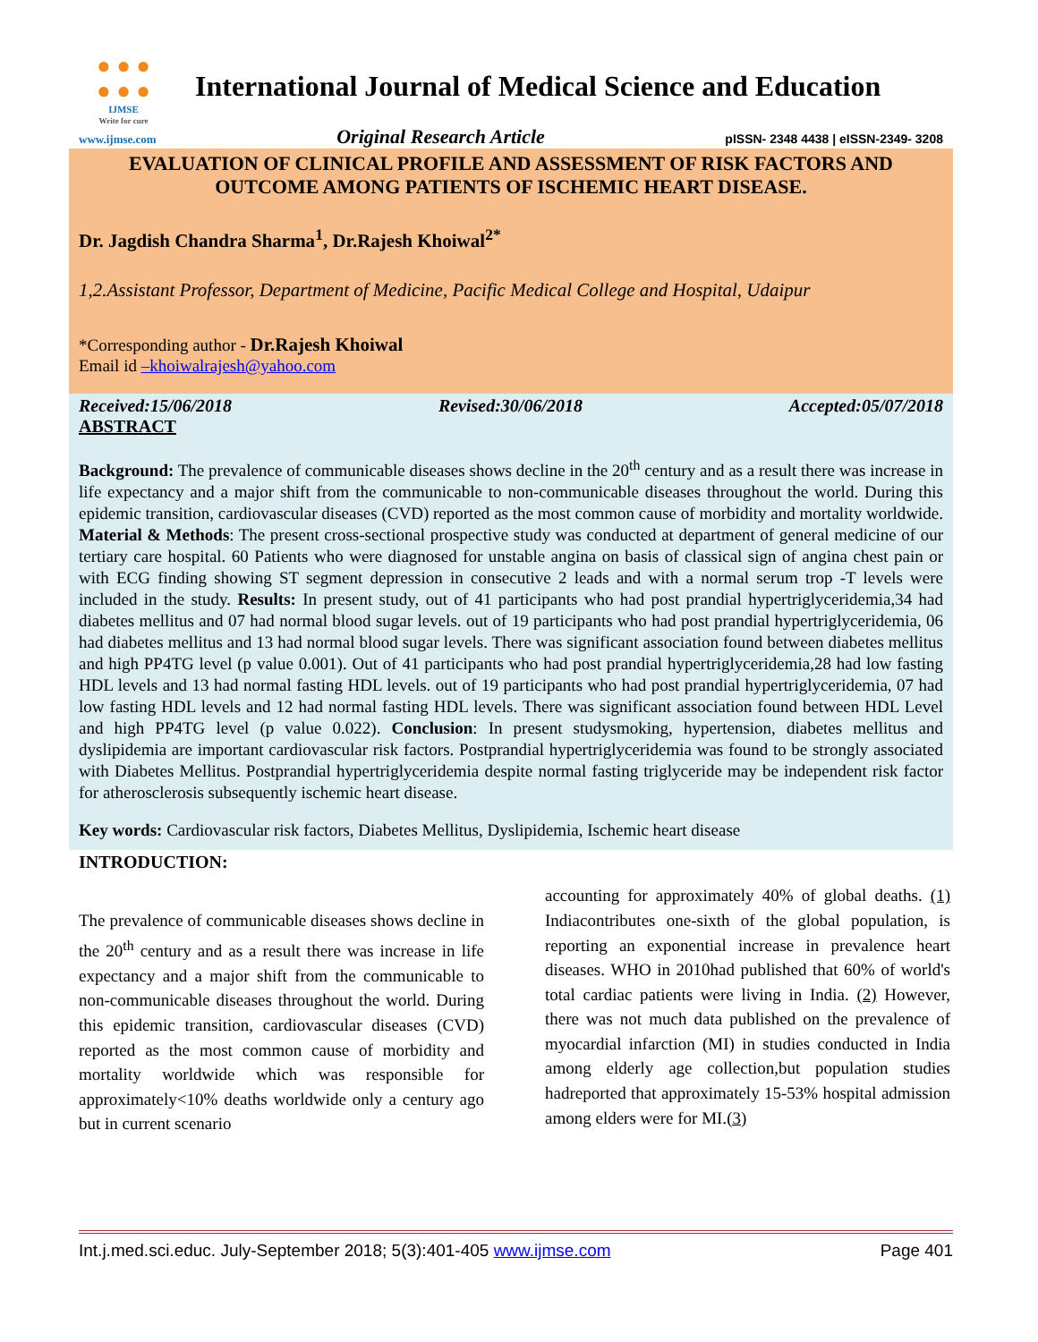● ● ●
● ● ●
IJMSE
Write for cure
International Journal of Medical Science and Education
www.ijmse.com Original Research Article pISSN- 2348 4438 | eISSN-2349- 3208
EVALUATION OF CLINICAL PROFILE AND ASSESSMENT OF RISK FACTORS AND OUTCOME AMONG PATIENTS OF ISCHEMIC HEART DISEASE.
Dr. Jagdish Chandra Sharma<sup>1</sup>, Dr.Rajesh Khoiwal<sup>2*</sup>
1,2.Assistant Professor, Department of Medicine, Pacific Medical College and Hospital, Udaipur
*Corresponding author - Dr.Rajesh Khoiwal
Email id –khoiwalrajesh@yahoo.com
Received:15/06/2018 Revised:30/06/2018 Accepted:05/07/2018
ABSTRACT
Background: The prevalence of communicable diseases shows decline in the 20<sup>th</sup> century and as a result there was increase in life expectancy and a major shift from the communicable to non-communicable diseases throughout the world. During this epidemic transition, cardiovascular diseases (CVD) reported as the most common cause of morbidity and mortality worldwide. Material & Methods: The present cross-sectional prospective study was conducted at department of general medicine of our tertiary care hospital. 60 Patients who were diagnosed for unstable angina on basis of classical sign of angina chest pain or with ECG finding showing ST segment depression in consecutive 2 leads and with a normal serum trop -T levels were included in the study. Results: In present study, out of 41 participants who had post prandial hypertriglyceridemia,34 had diabetes mellitus and 07 had normal blood sugar levels. out of 19 participants who had post prandial hypertriglyceridemia, 06 had diabetes mellitus and 13 had normal blood sugar levels. There was significant association found between diabetes mellitus and high PP4TG level (p value 0.001). Out of 41 participants who had post prandial hypertriglyceridemia,28 had low fasting HDL levels and 13 had normal fasting HDL levels. out of 19 participants who had post prandial hypertriglyceridemia, 07 had low fasting HDL levels and 12 had normal fasting HDL levels. There was significant association found between HDL Level and high PP4TG level (p value 0.022). Conclusion: In present studysmoking, hypertension, diabetes mellitus and dyslipidemia are important cardiovascular risk factors. Postprandial hypertriglyceridemia was found to be strongly associated with Diabetes Mellitus. Postprandial hypertriglyceridemia despite normal fasting triglyceride may be independent risk factor for atherosclerosis subsequently ischemic heart disease.
Key words: Cardiovascular risk factors, Diabetes Mellitus, Dyslipidemia, Ischemic heart disease
INTRODUCTION:
The prevalence of communicable diseases shows decline in the 20<sup>th</sup> century and as a result there was increase in life expectancy and a major shift from the communicable to non-communicable diseases throughout the world. During this epidemic transition, cardiovascular diseases (CVD) reported as the most common cause of morbidity and mortality worldwide which was responsible for approximately<10% deaths worldwide only a century ago but in current scenario
accounting for approximately 40% of global deaths. (1) Indiacontributes one-sixth of the global population, is reporting an exponential increase in prevalence heart diseases. WHO in 2010had published that 60% of world's total cardiac patients were living in India. (2) However, there was not much data published on the prevalence of myocardial infarction (MI) in studies conducted in India among elderly age collection,but population studies hadreported that approximately 15-53% hospital admission among elders were for MI.(3)
Int.j.med.sci.educ. July-September 2018; 5(3):401-405 www.ijmse.com Page 401